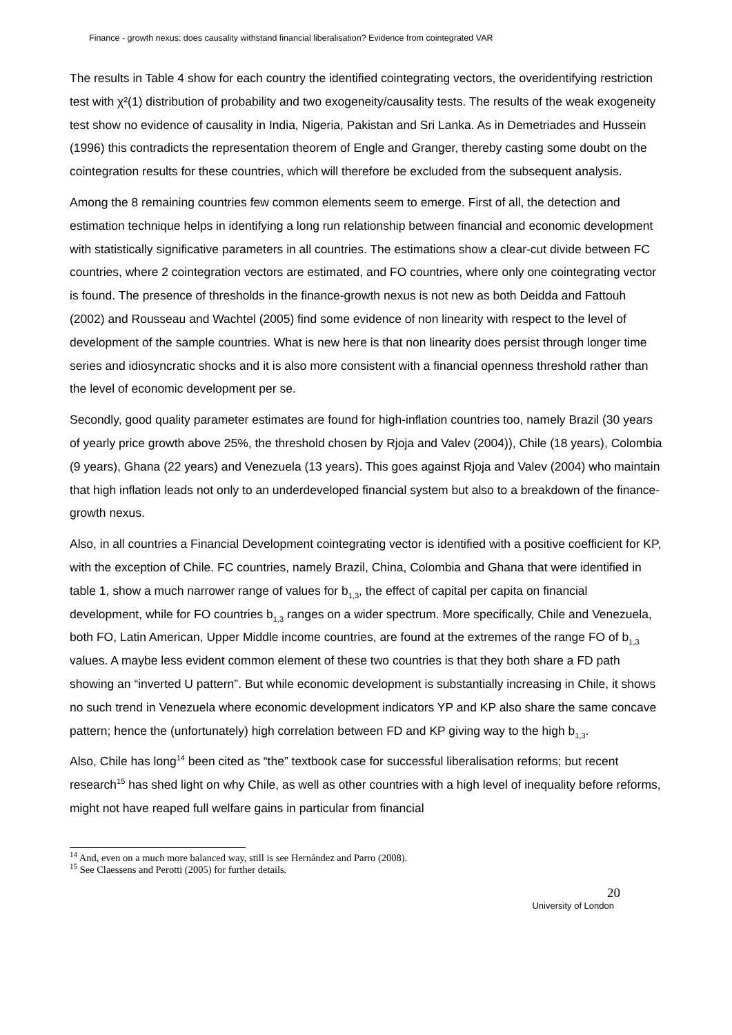Finance - growth nexus: does causality withstand financial liberalisation? Evidence from cointegrated VAR
The results in Table 4 show for each country the identified cointegrating vectors, the overidentifying restriction test with χ²(1) distribution of probability and two exogeneity/causality tests. The results of the weak exogeneity test show no evidence of causality in India, Nigeria, Pakistan and Sri Lanka. As in Demetriades and Hussein (1996) this contradicts the representation theorem of Engle and Granger, thereby casting some doubt on the cointegration results for these countries, which will therefore be excluded from the subsequent analysis.
Among the 8 remaining countries few common elements seem to emerge. First of all, the detection and estimation technique helps in identifying a long run relationship between financial and economic development with statistically significative parameters in all countries. The estimations show a clear-cut divide between FC countries, where 2 cointegration vectors are estimated, and FO countries, where only one cointegrating vector is found. The presence of thresholds in the finance-growth nexus is not new as both Deidda and Fattouh (2002) and Rousseau and Wachtel (2005) find some evidence of non linearity with respect to the level of development of the sample countries. What is new here is that non linearity does persist through longer time series and idiosyncratic shocks and it is also more consistent with a financial openness threshold rather than the level of economic development per se.
Secondly, good quality parameter estimates are found for high-inflation countries too, namely Brazil (30 years of yearly price growth above 25%, the threshold chosen by Rjoja and Valev (2004)), Chile (18 years), Colombia (9 years), Ghana (22 years) and Venezuela (13 years). This goes against Rjoja and Valev (2004) who maintain that high inflation leads not only to an underdeveloped financial system but also to a breakdown of the finance-growth nexus.
Also, in all countries a Financial Development cointegrating vector is identified with a positive coefficient for KP, with the exception of Chile. FC countries, namely Brazil, China, Colombia and Ghana that were identified in table 1, show a much narrower range of values for b<sub>1,3</sub>, the effect of capital per capita on financial development, while for FO countries b<sub>1,3</sub> ranges on a wider spectrum. More specifically, Chile and Venezuela, both FO, Latin American, Upper Middle income countries, are found at the extremes of the range FO of b<sub>1,3</sub> values. A maybe less evident common element of these two countries is that they both share a FD path showing an “inverted U pattern”. But while economic development is substantially increasing in Chile, it shows no such trend in Venezuela where economic development indicators YP and KP also share the same concave pattern; hence the (unfortunately) high correlation between FD and KP giving way to the high b<sub>1,3</sub>.
Also, Chile has long<sup>14</sup> been cited as “the” textbook case for successful liberalisation reforms; but recent research<sup>15</sup> has shed light on why Chile, as well as other countries with a high level of inequality before reforms, might not have reaped full welfare gains in particular from financial
<sup>14</sup> And, even on a much more balanced way, still is see Hernández and Parro (2008).
<sup>15</sup> See Claessens and Perotti (2005) for further details.
20
University of London